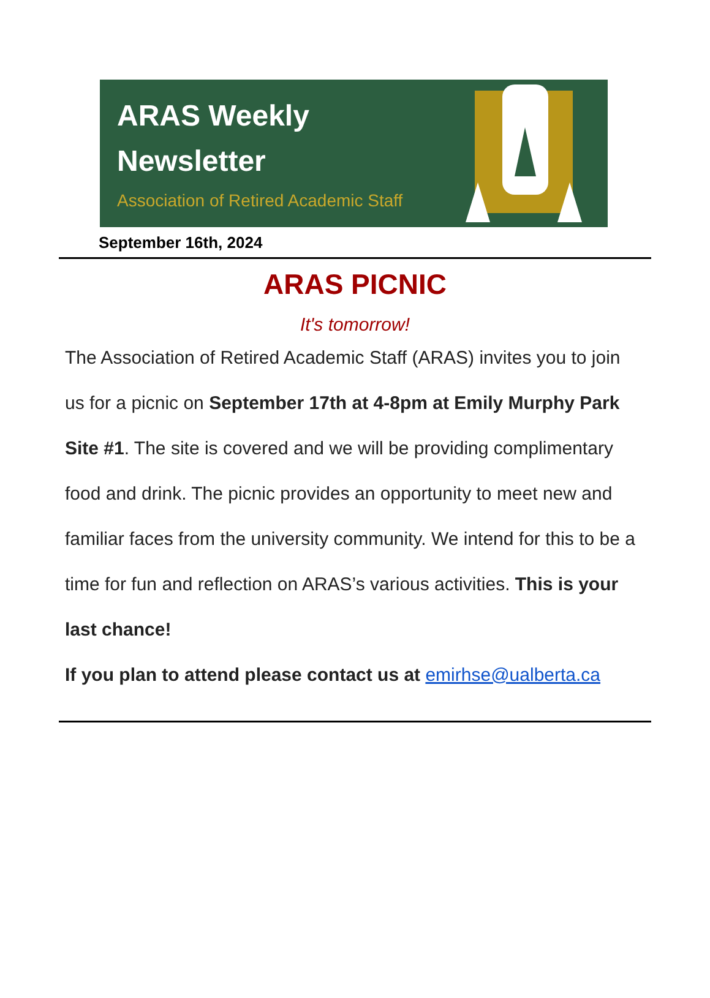ARAS Weekly
Newsletter
Association of Retired Academic Staff
September 16th, 2024
ARAS PICNIC
It's tomorrow!
The Association of Retired Academic Staff (ARAS) invites you to join us for a picnic on September 17th at 4-8pm at Emily Murphy Park Site #1. The site is covered and we will be providing complimentary food and drink. The picnic provides an opportunity to meet new and familiar faces from the university community. We intend for this to be a time for fun and reflection on ARAS’s various activities. This is your last chance!
If you plan to attend please contact us at emirhse@ualberta.ca